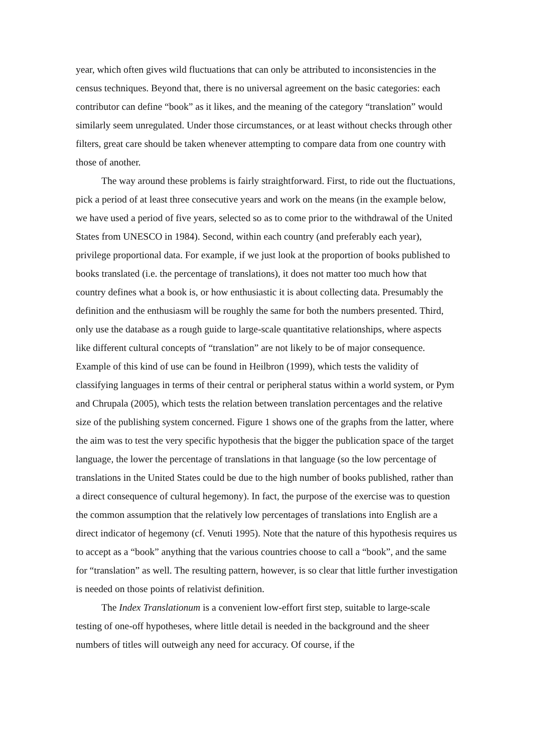year, which often gives wild fluctuations that can only be attributed to inconsistencies in the census techniques. Beyond that, there is no universal agreement on the basic categories: each contributor can define “book” as it likes, and the meaning of the category “translation” would similarly seem unregulated. Under those circumstances, or at least without checks through other filters, great care should be taken whenever attempting to compare data from one country with those of another.
The way around these problems is fairly straightforward. First, to ride out the fluctuations, pick a period of at least three consecutive years and work on the means (in the example below, we have used a period of five years, selected so as to come prior to the withdrawal of the United States from UNESCO in 1984). Second, within each country (and preferably each year), privilege proportional data. For example, if we just look at the proportion of books published to books translated (i.e. the percentage of translations), it does not matter too much how that country defines what a book is, or how enthusiastic it is about collecting data. Presumably the definition and the enthusiasm will be roughly the same for both the numbers presented. Third, only use the database as a rough guide to large-scale quantitative relationships, where aspects like different cultural concepts of “translation” are not likely to be of major consequence. Example of this kind of use can be found in Heilbron (1999), which tests the validity of classifying languages in terms of their central or peripheral status within a world system, or Pym and Chrupala (2005), which tests the relation between translation percentages and the relative size of the publishing system concerned. Figure 1 shows one of the graphs from the latter, where the aim was to test the very specific hypothesis that the bigger the publication space of the target language, the lower the percentage of translations in that language (so the low percentage of translations in the United States could be due to the high number of books published, rather than a direct consequence of cultural hegemony). In fact, the purpose of the exercise was to question the common assumption that the relatively low percentages of translations into English are a direct indicator of hegemony (cf. Venuti 1995). Note that the nature of this hypothesis requires us to accept as a “book” anything that the various countries choose to call a “book”, and the same for “translation” as well. The resulting pattern, however, is so clear that little further investigation is needed on those points of relativist definition.
The Index Translationum is a convenient low-effort first step, suitable to large-scale testing of one-off hypotheses, where little detail is needed in the background and the sheer numbers of titles will outweigh any need for accuracy. Of course, if the